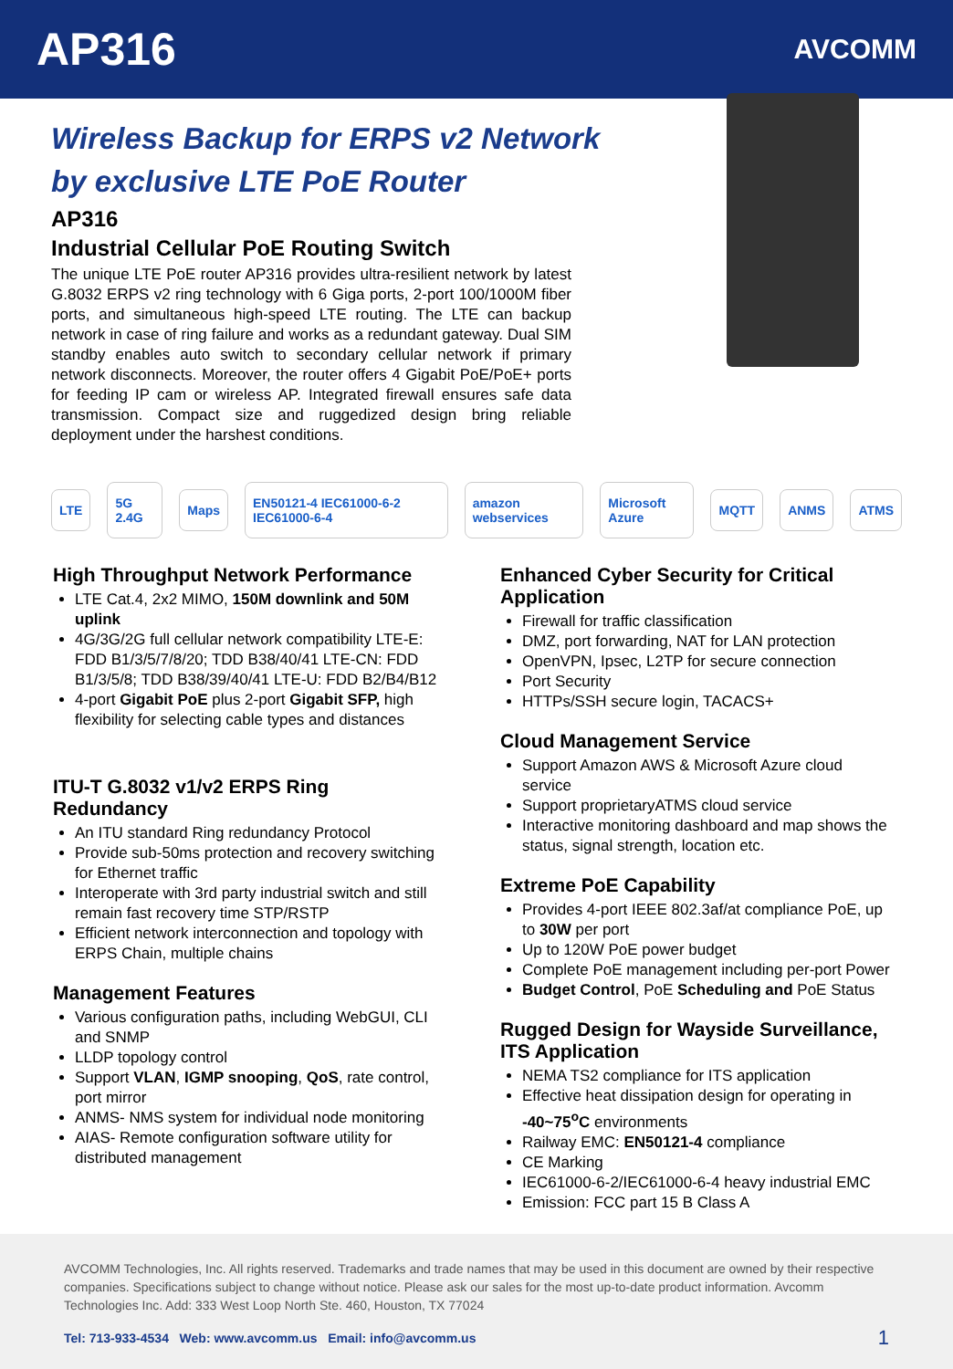AP316
AVCOMM
Wireless Backup for ERPS v2 Network
by exclusive LTE PoE Router
AP316
Industrial Cellular PoE Routing Switch
The unique LTE PoE router AP316 provides ultra-resilient network by latest G.8032 ERPS v2 ring technology with 6 Giga ports, 2-port 100/1000M fiber ports, and simultaneous high-speed LTE routing. The LTE can backup network in case of ring failure and works as a redundant gateway. Dual SIM standby enables auto switch to secondary cellular network if primary network disconnects. Moreover, the router offers 4 Gigabit PoE/PoE+ ports for feeding IP cam or wireless AP. Integrated firewall ensures safe data transmission. Compact size and ruggedized design bring reliable deployment under the harshest conditions.
LTE 5G 2.4G Maps EN50121-4 IEC61000-6-2 IEC61000-6-4 amazon webservices Microsoft Azure MQTT ANMS ATMS
High Throughput Network Performance
LTE Cat.4, 2x2 MIMO, 150M downlink and 50M uplink
4G/3G/2G full cellular network compatibility LTE-E: FDD B1/3/5/7/8/20; TDD B38/40/41 LTE-CN: FDD B1/3/5/8; TDD B38/39/40/41 LTE-U: FDD B2/B4/B12
4-port Gigabit PoE plus 2-port Gigabit SFP, high flexibility for selecting cable types and distances
ITU-T G.8032 v1/v2 ERPS Ring Redundancy
An ITU standard Ring redundancy Protocol
Provide sub-50ms protection and recovery switching for Ethernet traffic
Interoperate with 3rd party industrial switch and still remain fast recovery time STP/RSTP
Efficient network interconnection and topology with ERPS Chain, multiple chains
Management Features
Various configuration paths, including WebGUI, CLI and SNMP
LLDP topology control
Support VLAN, IGMP snooping, QoS, rate control, port mirror
ANMS- NMS system for individual node monitoring
AIAS- Remote configuration software utility for distributed management
Enhanced Cyber Security for Critical Application
Firewall for traffic classification
DMZ, port forwarding, NAT for LAN protection
OpenVPN, Ipsec, L2TP for secure connection
Port Security
HTTPs/SSH secure login, TACACS+
Cloud Management Service
Support Amazon AWS & Microsoft Azure cloud service
Support proprietaryATMS cloud service
Interactive monitoring dashboard and map shows the status, signal strength, location etc.
Extreme PoE Capability
Provides 4-port IEEE 802.3af/at compliance PoE, up to 30W per port
Up to 120W PoE power budget
Complete PoE management including per-port Power
Budget Control, PoE Scheduling and PoE Status
Rugged Design for Wayside Surveillance, ITS Application
NEMA TS2 compliance for ITS application
Effective heat dissipation design for operating in -40~75<sup>o</sup>C environments
Railway EMC: EN50121-4 compliance
CE Marking
IEC61000-6-2/IEC61000-6-4 heavy industrial EMC
Emission: FCC part 15 B Class A
AVCOMM Technologies, Inc. All rights reserved. Trademarks and trade names that may be used in this document are owned by their respective companies. Specifications subject to change without notice. Please ask our sales for the most up-to-date product information. Avcomm Technologies Inc. Add: 333 West Loop North Ste. 460, Houston, TX 77024
Tel: 713-933-4534 Web: www.avcomm.us Email: info@avcomm.us 1